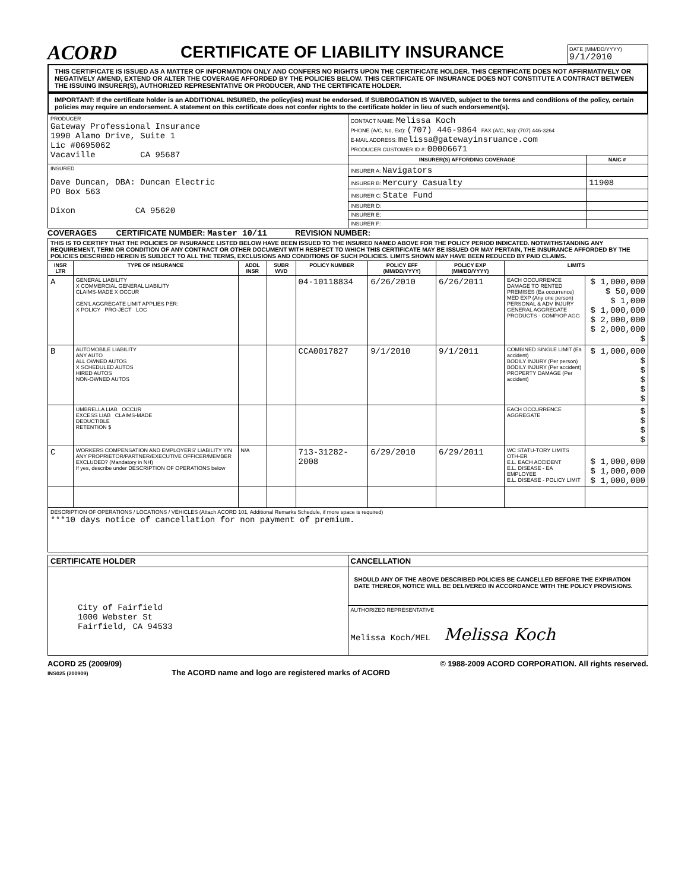ACORD
CERTIFICATE OF LIABILITY INSURANCE
DATE (MM/DD/YYYY)
9/1/2010
THIS CERTIFICATE IS ISSUED AS A MATTER OF INFORMATION ONLY AND CONFERS NO RIGHTS UPON THE CERTIFICATE HOLDER. THIS CERTIFICATE DOES NOT AFFIRMATIVELY OR NEGATIVELY AMEND, EXTEND OR ALTER THE COVERAGE AFFORDED BY THE POLICIES BELOW. THIS CERTIFICATE OF INSURANCE DOES NOT CONSTITUTE A CONTRACT BETWEEN THE ISSUING INSURER(S), AUTHORIZED REPRESENTATIVE OR PRODUCER, AND THE CERTIFICATE HOLDER.
IMPORTANT: If the certificate holder is an ADDITIONAL INSURED, the policy(ies) must be endorsed. If SUBROGATION IS WAIVED, subject to the terms and conditions of the policy, certain policies may require an endorsement. A statement on this certificate does not confer rights to the certificate holder in lieu of such endorsement(s).
| PRODUCER Gateway Professional Insurance 1990 Alamo Drive, Suite 1 Lic #0695062 Vacaville CA 95687 | CONTACT NAME: Melissa Koch PHONE (A/C, No, Ext): (707) 446-9864 FAX (A/C, No): (707) 446-3264 E-MAIL ADDRESS: melissa@gatewayinsruance.com PRODUCER CUSTOMER ID #: 00006671 | |
| | INSURER(S) AFFORDING COVERAGE | NAIC # |
| INSURED Dave Duncan, DBA: Duncan Electric PO Box 563 Dixon CA 95620 | INSURER A: Navigators | |
| | INSURER B: Mercury Casualty | 11908 |
| | INSURER C: State Fund | |
| | INSURER D: | |
| | INSURER E: | |
| | INSURER F: | |
COVERAGES CERTIFICATE NUMBER: Master 10/11 REVISION NUMBER:
| THIS IS TO CERTIFY THAT THE POLICIES OF INSURANCE LISTED BELOW HAVE BEEN ISSUED TO THE INSURED NAMED ABOVE FOR THE POLICY PERIOD INDICATED. NOTWITHSTANDING ANY REQUIREMENT, TERM OR CONDITION OF ANY CONTRACT OR OTHER DOCUMENT WITH RESPECT TO WHICH THIS CERTIFICATE MAY BE ISSUED OR MAY PERTAIN, THE INSURANCE AFFORDED BY THE POLICIES DESCRIBED HEREIN IS SUBJECT TO ALL THE TERMS, EXCLUSIONS AND CONDITIONS OF SUCH POLICIES. LIMITS SHOWN MAY HAVE BEEN REDUCED BY PAID CLAIMS. | | | | | | | | |
| INSR LTR | TYPE OF INSURANCE | ADDL INSR | SUBR WVD | POLICY NUMBER | POLICY EFF (MM/DD/YYYY) | POLICY EXP (MM/DD/YYYY) | LIMITS | |
| A | GENERAL LIABILITY X COMMERCIAL GENERAL LIABILITY CLAIMS-MADE X OCCUR GEN'L AGGREGATE LIMIT APPLIES PER: X POLICY PRO-JECT LOC | | | 04-10118834 | 6/26/2010 | 6/26/2011 | EACH OCCURRENCE DAMAGE TO RENTED PREMISES (Ea occurrence) MED EXP (Any one person) PERSONAL & ADV INJURY GENERAL AGGREGATE PRODUCTS - COMP/OP AGG | $ 1,000,000 $ 50,000 $ 1,000 $ 1,000,000 $ 2,000,000 $ 2,000,000 $ |
| B | AUTOMOBILE LIABILITY ANY AUTO ALL OWNED AUTOS X SCHEDULED AUTOS HIRED AUTOS NON-OWNED AUTOS | | | CCA0017827 | 9/1/2010 | 9/1/2011 | COMBINED SINGLE LIMIT (Ea accident) BODILY INJURY (Per person) BODILY INJURY (Per accident) PROPERTY DAMAGE (Per accident) | $ 1,000,000 $ $ $ $ $ |
| | UMBRELLA LIAB OCCUR EXCESS LIAB CLAIMS-MADE DEDUCTIBLE RETENTION $ | | | | | | EACH OCCURRENCE AGGREGATE | $ $ $ $ |
| C | WORKERS COMPENSATION AND EMPLOYERS' LIABILITY Y/N ANY PROPRIETOR/PARTNER/EXECUTIVE OFFICER/MEMBER EXCLUDED? (Mandatory in NH) If yes, describe under DESCRIPTION OF OPERATIONS below | N/A | | 713-31282-2008 | 6/29/2010 | 6/29/2011 | WC STATU-TORY LIMITS OTH-ER E.L. EACH ACCIDENT E.L. DISEASE - EA EMPLOYEE E.L. DISEASE - POLICY LIMIT | $ 1,000,000 $ 1,000,000 $ 1,000,000 |
| DESCRIPTION OF OPERATIONS / LOCATIONS / VEHICLES (Attach ACORD 101, Additional Remarks Schedule, if more space is required) ***10 days notice of cancellation for non payment of premium. | | | | | | | | |
| CERTIFICATE HOLDER | CANCELLATION |
| --- | --- |
| City of Fairfield 1000 Webster St Fairfield, CA 94533 | SHOULD ANY OF THE ABOVE DESCRIBED POLICIES BE CANCELLED BEFORE THE EXPIRATION DATE THEREOF, NOTICE WILL BE DELIVERED IN ACCORDANCE WITH THE POLICY PROVISIONS. |
| | AUTHORIZED REPRESENTATIVE Melissa Koch/MEL Melissa Koch |
ACORD 25 (2009/09)
INS025 (200909) The ACORD name and logo are registered marks of ACORD © 1988-2009 ACORD CORPORATION. All rights reserved.